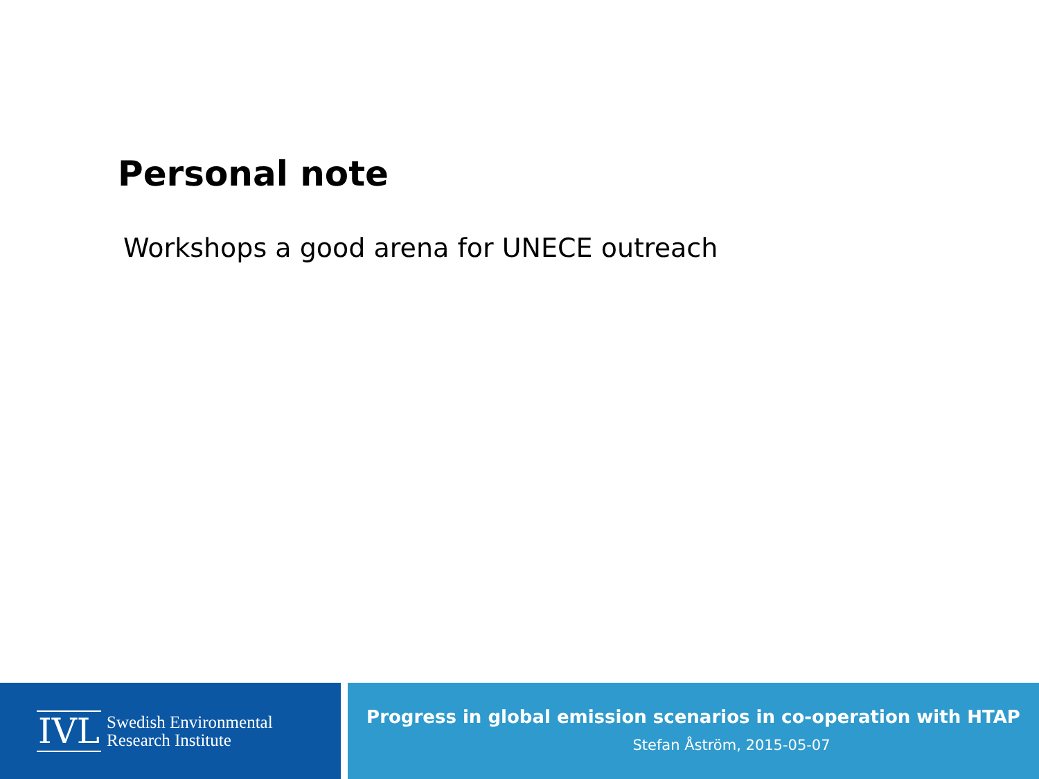Personal note
Workshops a good arena for UNECE outreach
IVL Swedish Environmental
Research Institute
Progress in global emission scenarios in co-operation with HTAP
Stefan Åström, 2015-05-07